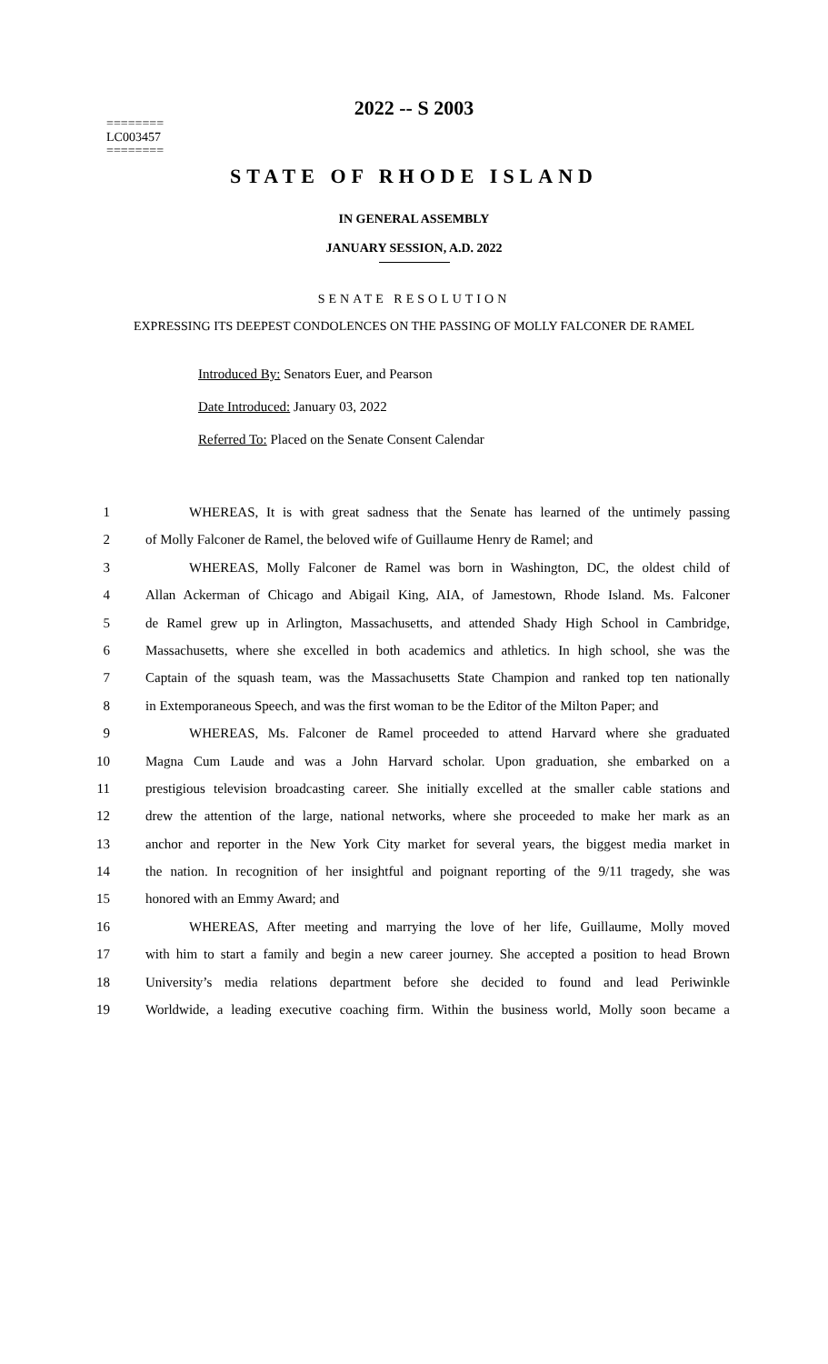2022 -- S 2003
========
LC003457
========
STATE OF RHODE ISLAND
IN GENERAL ASSEMBLY
JANUARY SESSION, A.D. 2022
SENATE RESOLUTION
EXPRESSING ITS DEEPEST CONDOLENCES ON THE PASSING OF MOLLY FALCONER DE RAMEL
Introduced By: Senators Euer, and Pearson
Date Introduced: January 03, 2022
Referred To: Placed on the Senate Consent Calendar
1 WHEREAS, It is with great sadness that the Senate has learned of the untimely passing
2 of Molly Falconer de Ramel, the beloved wife of Guillaume Henry de Ramel; and
3 WHEREAS, Molly Falconer de Ramel was born in Washington, DC, the oldest child of
4 Allan Ackerman of Chicago and Abigail King, AIA, of Jamestown, Rhode Island. Ms. Falconer
5 de Ramel grew up in Arlington, Massachusetts, and attended Shady High School in Cambridge,
6 Massachusetts, where she excelled in both academics and athletics. In high school, she was the
7 Captain of the squash team, was the Massachusetts State Champion and ranked top ten nationally
8 in Extemporaneous Speech, and was the first woman to be the Editor of the Milton Paper; and
9 WHEREAS, Ms. Falconer de Ramel proceeded to attend Harvard where she graduated
10 Magna Cum Laude and was a John Harvard scholar. Upon graduation, she embarked on a
11 prestigious television broadcasting career. She initially excelled at the smaller cable stations and
12 drew the attention of the large, national networks, where she proceeded to make her mark as an
13 anchor and reporter in the New York City market for several years, the biggest media market in
14 the nation. In recognition of her insightful and poignant reporting of the 9/11 tragedy, she was
15 honored with an Emmy Award; and
16 WHEREAS, After meeting and marrying the love of her life, Guillaume, Molly moved
17 with him to start a family and begin a new career journey. She accepted a position to head Brown
18 University’s media relations department before she decided to found and lead Periwinkle
19 Worldwide, a leading executive coaching firm. Within the business world, Molly soon became a